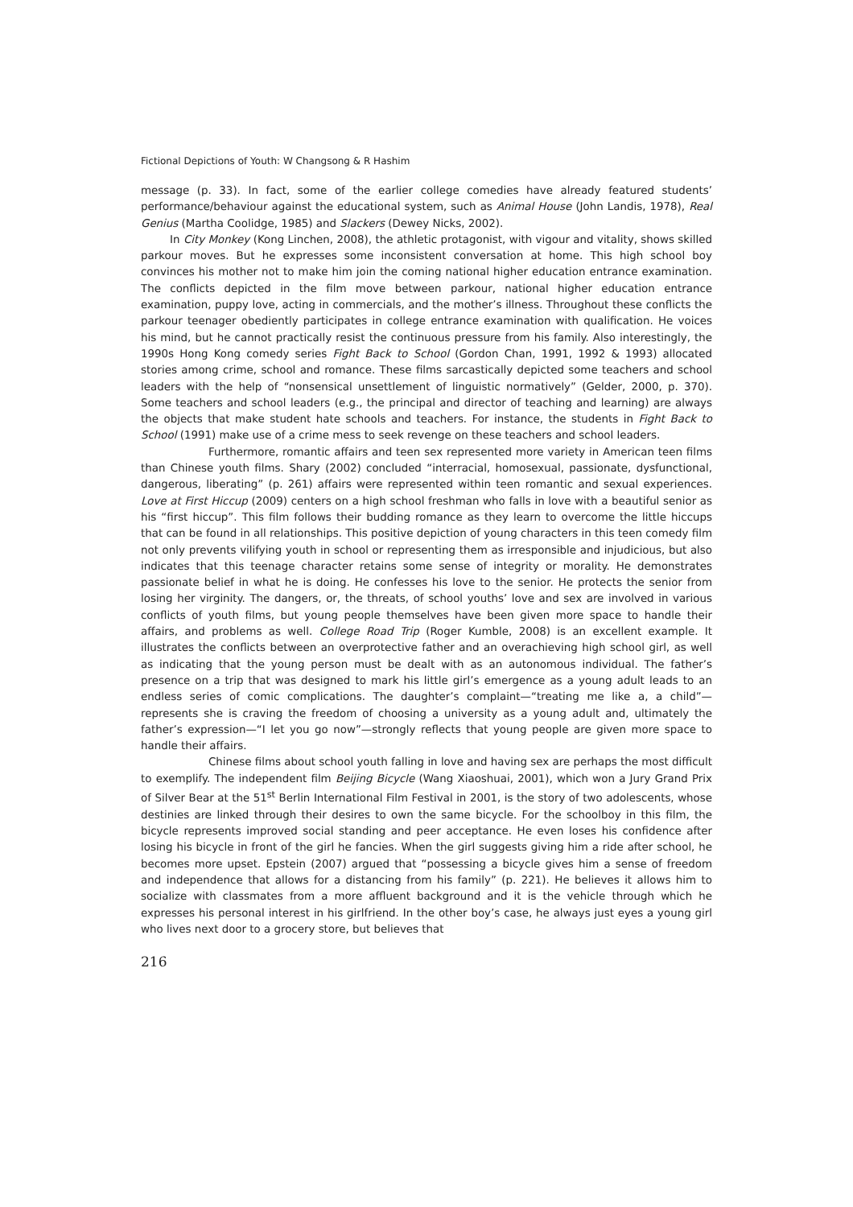Fictional Depictions of Youth: W Changsong & R Hashim
message (p. 33). In fact, some of the earlier college comedies have already featured students’ performance/behaviour against the educational system, such as Animal House (John Landis, 1978), Real Genius (Martha Coolidge, 1985) and Slackers (Dewey Nicks, 2002).
In City Monkey (Kong Linchen, 2008), the athletic protagonist, with vigour and vitality, shows skilled parkour moves. But he expresses some inconsistent conversation at home. This high school boy convinces his mother not to make him join the coming national higher education entrance examination. The conflicts depicted in the film move between parkour, national higher education entrance examination, puppy love, acting in commercials, and the mother’s illness. Throughout these conflicts the parkour teenager obediently participates in college entrance examination with qualification. He voices his mind, but he cannot practically resist the continuous pressure from his family. Also interestingly, the 1990s Hong Kong comedy series Fight Back to School (Gordon Chan, 1991, 1992 & 1993) allocated stories among crime, school and romance. These films sarcastically depicted some teachers and school leaders with the help of “nonsensical unsettlement of linguistic normatively” (Gelder, 2000, p. 370). Some teachers and school leaders (e.g., the principal and director of teaching and learning) are always the objects that make student hate schools and teachers. For instance, the students in Fight Back to School (1991) make use of a crime mess to seek revenge on these teachers and school leaders.
Furthermore, romantic affairs and teen sex represented more variety in American teen films than Chinese youth films. Shary (2002) concluded “interracial, homosexual, passionate, dysfunctional, dangerous, liberating” (p. 261) affairs were represented within teen romantic and sexual experiences. Love at First Hiccup (2009) centers on a high school freshman who falls in love with a beautiful senior as his “first hiccup”. This film follows their budding romance as they learn to overcome the little hiccups that can be found in all relationships. This positive depiction of young characters in this teen comedy film not only prevents vilifying youth in school or representing them as irresponsible and injudicious, but also indicates that this teenage character retains some sense of integrity or morality. He demonstrates passionate belief in what he is doing. He confesses his love to the senior. He protects the senior from losing her virginity. The dangers, or, the threats, of school youths’ love and sex are involved in various conflicts of youth films, but young people themselves have been given more space to handle their affairs, and problems as well. College Road Trip (Roger Kumble, 2008) is an excellent example. It illustrates the conflicts between an overprotective father and an overachieving high school girl, as well as indicating that the young person must be dealt with as an autonomous individual. The father’s presence on a trip that was designed to mark his little girl’s emergence as a young adult leads to an endless series of comic complications. The daughter’s complaint—“treating me like a, a child”—represents she is craving the freedom of choosing a university as a young adult and, ultimately the father’s expression—“I let you go now”—strongly reflects that young people are given more space to handle their affairs.
Chinese films about school youth falling in love and having sex are perhaps the most difficult to exemplify. The independent film Beijing Bicycle (Wang Xiaoshuai, 2001), which won a Jury Grand Prix of Silver Bear at the 51<sup>st</sup> Berlin International Film Festival in 2001, is the story of two adolescents, whose destinies are linked through their desires to own the same bicycle. For the schoolboy in this film, the bicycle represents improved social standing and peer acceptance. He even loses his confidence after losing his bicycle in front of the girl he fancies. When the girl suggests giving him a ride after school, he becomes more upset. Epstein (2007) argued that “possessing a bicycle gives him a sense of freedom and independence that allows for a distancing from his family” (p. 221). He believes it allows him to socialize with classmates from a more affluent background and it is the vehicle through which he expresses his personal interest in his girlfriend. In the other boy’s case, he always just eyes a young girl who lives next door to a grocery store, but believes that
216